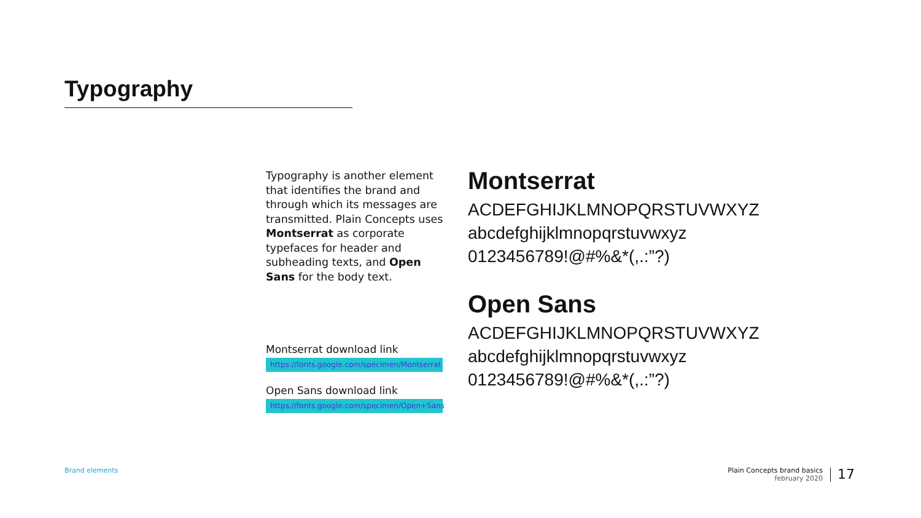Typography
Typography is another element that identifies the brand and through which its messages are transmitted. Plain Concepts uses Montserrat as corporate typefaces for header and subheading texts, and Open Sans for the body text.
Montserrat download link
https://fonts.google.com/specimen/Montserrat
Open Sans download link
https://fonts.google.com/specimen/Open+Sans
Montserrat
ACDEFGHIJKLMNOPQRSTUVWXYZ
abcdefghijklmnopqrstuvwxyz
0123456789!@#%&*(,.:”?)
Open Sans
ACDEFGHIJKLMNOPQRSTUVWXYZ
abcdefghijklmnopqrstuvwxyz
0123456789!@#%&*(,.:”?)
Brand elements
Plain Concepts brand basics
february 2020
17